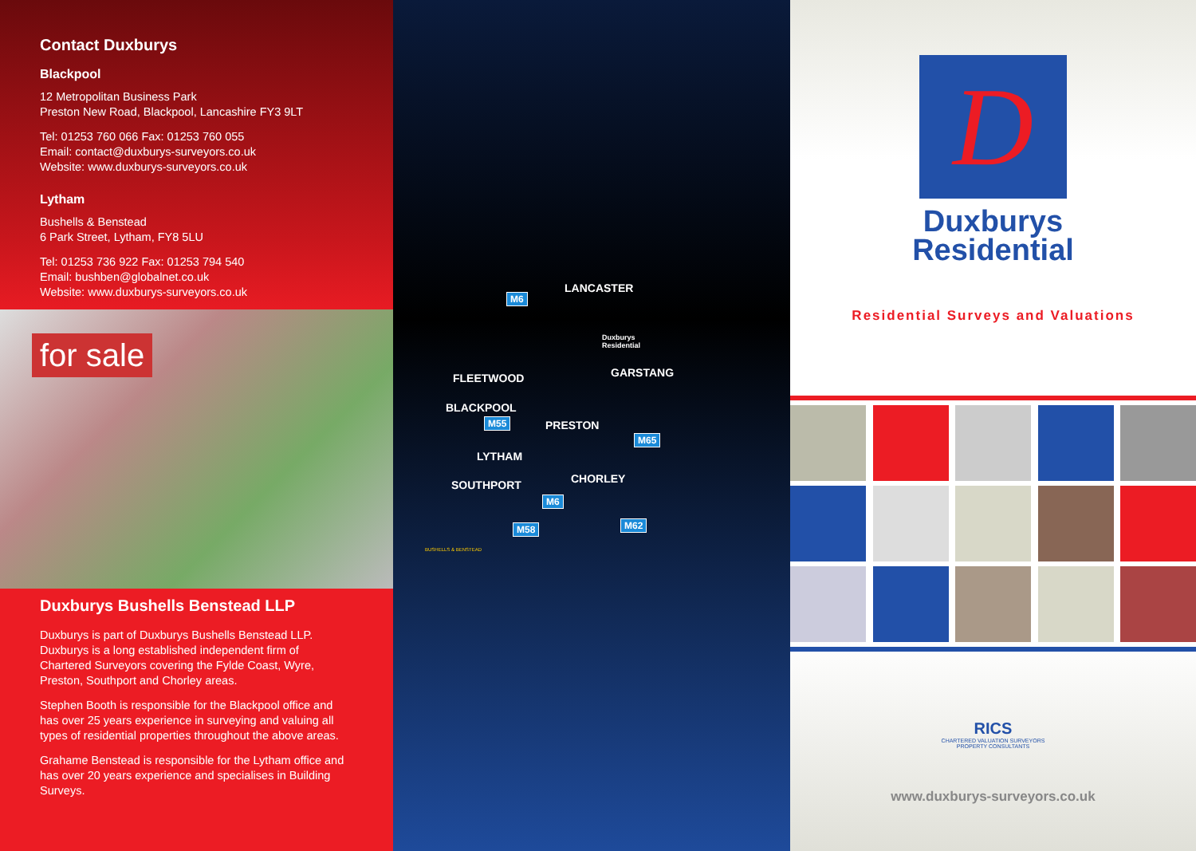Contact Duxburys
Blackpool
12 Metropolitan Business Park
Preston New Road, Blackpool, Lancashire FY3 9LT
Tel: 01253 760 066 Fax: 01253 760 055
Email: contact@duxburys-surveyors.co.uk
Website: www.duxburys-surveyors.co.uk
Lytham
Bushells & Benstead
6 Park Street, Lytham, FY8 5LU
Tel: 01253 736 922 Fax: 01253 794 540
Email: bushben@globalnet.co.uk
Website: www.duxburys-surveyors.co.uk
for sale
Duxburys Bushells Benstead LLP
Duxburys is part of Duxburys Bushells Benstead LLP. Duxburys is a long established independent firm of Chartered Surveyors covering the Fylde Coast, Wyre, Preston, Southport and Chorley areas.
Stephen Booth is responsible for the Blackpool office and has over 25 years experience in surveying and valuing all types of residential properties throughout the above areas.
Grahame Benstead is responsible for the Lytham office and has over 20 years experience and specialises in Building Surveys.
LANCASTER
M6
Duxburys
Residential
FLEETWOOD GARSTANG
BLACKPOOL
M55 PRESTON
M65
LYTHAM
SOUTHPORT CHORLEY
M6
M62
M58
BUSHELLS & BENSTEAD
D
Duxburys
Residential
Residential Surveys and Valuations
RICS
CHARTERED VALUATION SURVEYORS
PROPERTY CONSULTANTS
www.duxburys-surveyors.co.uk